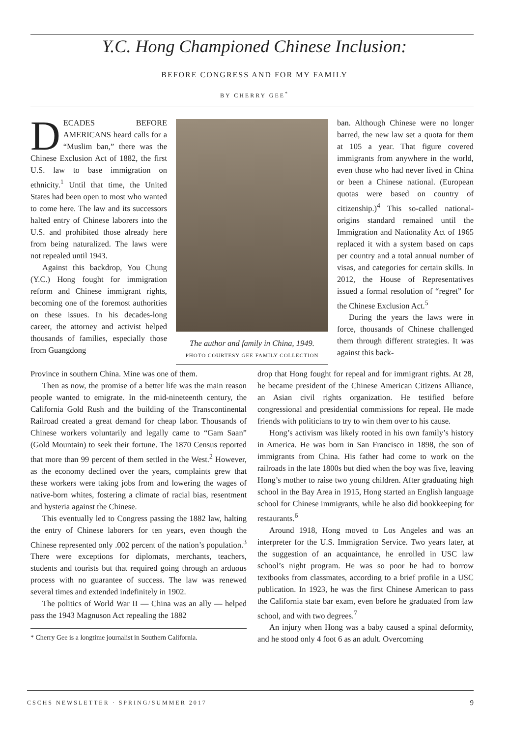Y.C. Hong Championed Chinese Inclusion:
BEFORE CONGRESS AND FOR MY FAMILY
BY CHERRY GEE<sup>*</sup>
DECADES BEFORE AMERICANS heard calls for a “Muslim ban,” there was the Chinese Exclusion Act of 1882, the first U.S. law to base immigration on ethnicity.<sup>1</sup> Until that time, the United States had been open to most who wanted to come here. The law and its successors halted entry of Chinese laborers into the U.S. and prohibited those already here from being naturalized. The laws were not repealed until 1943.
Against this backdrop, You Chung (Y.C.) Hong fought for immigration reform and Chinese immigrant rights, becoming one of the foremost authorities on these issues. In his decades-long career, the attorney and activist helped thousands of families, especially those from Guangdong
The author and family in China, 1949.
PHOTO COURTESY GEE FAMILY COLLECTION
ban. Although Chinese were no longer barred, the new law set a quota for them at 105 a year. That figure covered immigrants from anywhere in the world, even those who had never lived in China or been a Chinese national. (European quotas were based on country of citizenship.)<sup>4</sup> This so-called national-origins standard remained until the Immigration and Nationality Act of 1965 replaced it with a system based on caps per country and a total annual number of visas, and categories for certain skills. In 2012, the House of Representatives issued a formal resolution of “regret” for the Chinese Exclusion Act.<sup>5</sup>
During the years the laws were in force, thousands of Chinese challenged them through different strategies. It was against this back-
Province in southern China. Mine was one of them.
Then as now, the promise of a better life was the main reason people wanted to emigrate. In the mid-nineteenth century, the California Gold Rush and the building of the Transcontinental Railroad created a great demand for cheap labor. Thousands of Chinese workers voluntarily and legally came to “Gam Saan” (Gold Mountain) to seek their fortune. The 1870 Census reported that more than 99 percent of them settled in the West.<sup>2</sup> However, as the economy declined over the years, complaints grew that these workers were taking jobs from and lowering the wages of native-born whites, fostering a climate of racial bias, resentment and hysteria against the Chinese.
This eventually led to Congress passing the 1882 law, halting the entry of Chinese laborers for ten years, even though the Chinese represented only .002 percent of the nation’s population.<sup>3</sup> There were exceptions for diplomats, merchants, teachers, students and tourists but that required going through an arduous process with no guarantee of success. The law was renewed several times and extended indefinitely in 1902.
The politics of World War II — China was an ally — helped pass the 1943 Magnuson Act repealing the 1882
* Cherry Gee is a longtime journalist in Southern California.
drop that Hong fought for repeal and for immigrant rights. At 28, he became president of the Chinese American Citizens Alliance, an Asian civil rights organization. He testified before congressional and presidential commissions for repeal. He made friends with politicians to try to win them over to his cause.
Hong’s activism was likely rooted in his own family’s history in America. He was born in San Francisco in 1898, the son of immigrants from China. His father had come to work on the railroads in the late 1800s but died when the boy was five, leaving Hong’s mother to raise two young children. After graduating high school in the Bay Area in 1915, Hong started an English language school for Chinese immigrants, while he also did bookkeeping for restaurants.<sup>6</sup>
Around 1918, Hong moved to Los Angeles and was an interpreter for the U.S. Immigration Service. Two years later, at the suggestion of an acquaintance, he enrolled in USC law school’s night program. He was so poor he had to borrow textbooks from classmates, according to a brief profile in a USC publication. In 1923, he was the first Chinese American to pass the California state bar exam, even before he graduated from law school, and with two degrees.<sup>7</sup>
An injury when Hong was a baby caused a spinal deformity, and he stood only 4 foot 6 as an adult. Overcoming
CSCHS NEWSLETTER · SPRING/SUMMER 2017 9